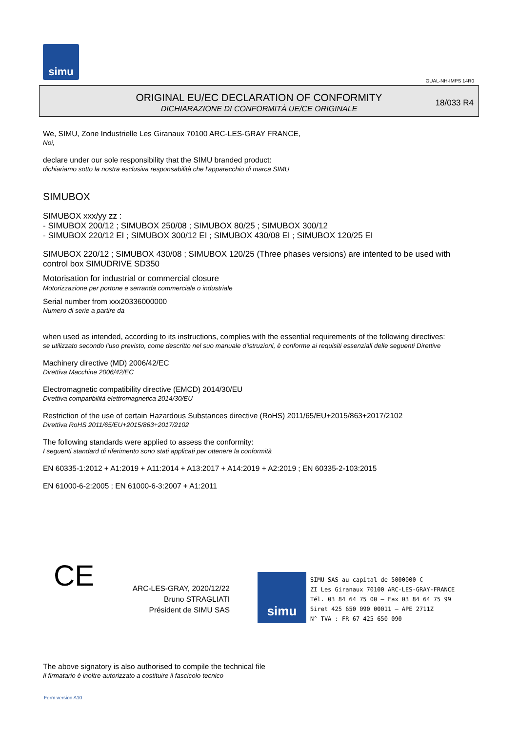simu
GUAL-NH-IMPS 14R0
ORIGINAL EU/EC DECLARATION OF CONFORMITY
DICHIARAZIONE DI CONFORMITÀ UE/CE ORIGINALE
18/033 R4
We, SIMU, Zone Industrielle Les Giranaux 70100 ARC-LES-GRAY FRANCE,
Noi,
declare under our sole responsibility that the SIMU branded product:
dichiariamo sotto la nostra esclusiva responsabilità che l'apparecchio di marca SIMU
SIMUBOX
SIMUBOX xxx/yy zz :
- SIMUBOX 200/12 ; SIMUBOX 250/08 ; SIMUBOX 80/25 ; SIMUBOX 300/12
- SIMUBOX 220/12 EI ; SIMUBOX 300/12 EI ; SIMUBOX 430/08 EI ; SIMUBOX 120/25 EI
SIMUBOX 220/12 ; SIMUBOX 430/08 ; SIMUBOX 120/25 (Three phases versions) are intented to be used with control box SIMUDRIVE SD350
Motorisation for industrial or commercial closure
Motorizzazione per portone e serranda commerciale o industriale
Serial number from xxx20336000000
Numero di serie a partire da
when used as intended, according to its instructions, complies with the essential requirements of the following directives:
se utilizzato secondo l'uso previsto, come descritto nel suo manuale d'istruzioni, è conforme ai requisiti essenziali delle seguenti Direttive
Machinery directive (MD) 2006/42/EC
Direttiva Macchine 2006/42/EC
Electromagnetic compatibility directive (EMCD) 2014/30/EU
Direttiva compatibilità elettromagnetica 2014/30/EU
Restriction of the use of certain Hazardous Substances directive (RoHS) 2011/65/EU+2015/863+2017/2102
Direttiva RoHS 2011/65/EU+2015/863+2017/2102
The following standards were applied to assess the conformity:
I seguenti standard di riferimento sono stati applicati per ottenere la conformità
EN 60335-1:2012 + A1:2019 + A11:2014 + A13:2017 + A14:2019 + A2:2019 ; EN 60335-2-103:2015
EN 61000-6-2:2005 ; EN 61000-6-3:2007 + A1:2011
CE
ARC-LES-GRAY, 2020/12/22
Bruno STRAGLIATI
Président de SIMU SAS
simu
SIMU SAS au capital de 5000000 €
ZI Les Giranaux 70100 ARC-LES-GRAY-FRANCE
Tél. 03 84 64 75 00 – Fax 03 84 64 75 99
Siret 425 650 090 00011 – APE 2711Z
N° TVA : FR 67 425 650 090
The above signatory is also authorised to compile the technical file
Il firmatario è inoltre autorizzato a costituire il fascicolo tecnico
Form version A10